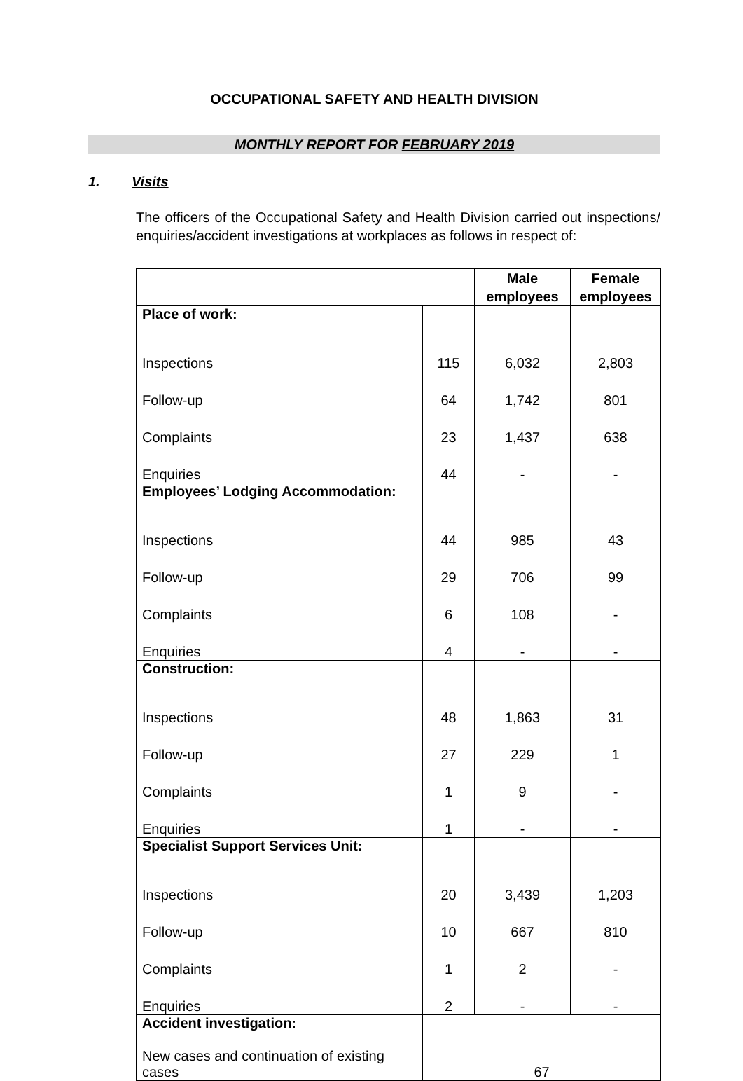OCCUPATIONAL SAFETY AND HEALTH DIVISION
MONTHLY REPORT FOR FEBRUARY 2019
1. Visits
The officers of the Occupational Safety and Health Division carried out inspections/ enquiries/accident investigations at workplaces as follows in respect of:
| | | Male employees | Female employees |
| --- | --- | --- | --- |
| Place of work: | | | |
| Inspections | 115 | 6,032 | 2,803 |
| Follow-up | 64 | 1,742 | 801 |
| Complaints | 23 | 1,437 | 638 |
| Enquiries | 44 | - | - |
| Employees’ Lodging Accommodation: | | | |
| Inspections | 44 | 985 | 43 |
| Follow-up | 29 | 706 | 99 |
| Complaints | 6 | 108 | - |
| Enquiries | 4 | - | - |
| Construction: | | | |
| Inspections | 48 | 1,863 | 31 |
| Follow-up | 27 | 229 | 1 |
| Complaints | 1 | 9 | - |
| Enquiries | 1 | - | - |
| Specialist Support Services Unit: | | | |
| Inspections | 20 | 3,439 | 1,203 |
| Follow-up | 10 | 667 | 810 |
| Complaints | 1 | 2 | - |
| Enquiries | 2 | - | - |
| Accident investigation: | | | |
| New cases and continuation of existing cases | 67 | | |